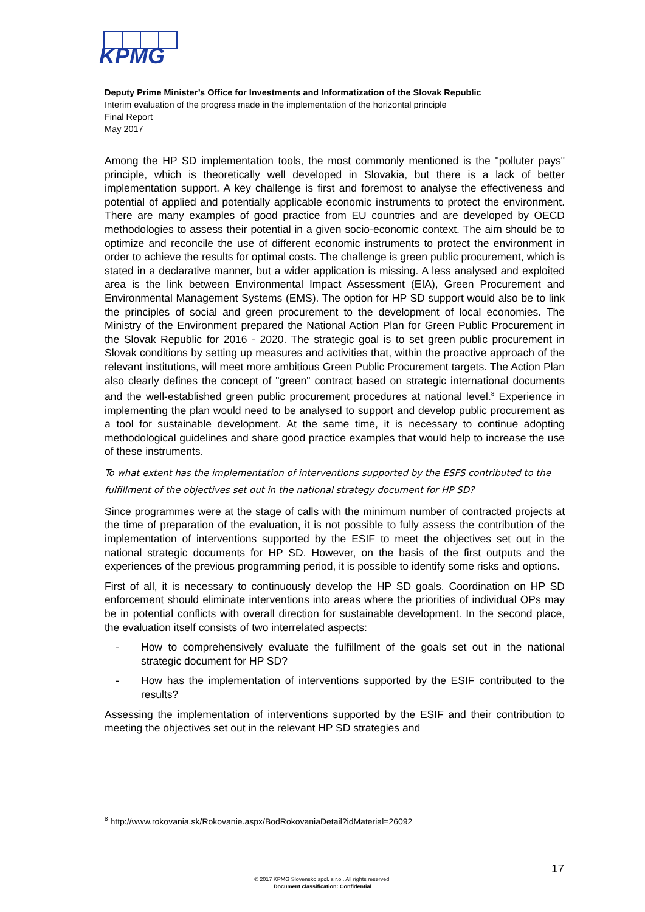KPMG
Deputy Prime Minister’s Office for Investments and Informatization of the Slovak Republic
Interim evaluation of the progress made in the implementation of the horizontal principle
Final Report
May 2017
Among the HP SD implementation tools, the most commonly mentioned is the "polluter pays" principle, which is theoretically well developed in Slovakia, but there is a lack of better implementation support. A key challenge is first and foremost to analyse the effectiveness and potential of applied and potentially applicable economic instruments to protect the environment. There are many examples of good practice from EU countries and are developed by OECD methodologies to assess their potential in a given socio-economic context. The aim should be to optimize and reconcile the use of different economic instruments to protect the environment in order to achieve the results for optimal costs. The challenge is green public procurement, which is stated in a declarative manner, but a wider application is missing. A less analysed and exploited area is the link between Environmental Impact Assessment (EIA), Green Procurement and Environmental Management Systems (EMS). The option for HP SD support would also be to link the principles of social and green procurement to the development of local economies. The Ministry of the Environment prepared the National Action Plan for Green Public Procurement in the Slovak Republic for 2016 - 2020. The strategic goal is to set green public procurement in Slovak conditions by setting up measures and activities that, within the proactive approach of the relevant institutions, will meet more ambitious Green Public Procurement targets. The Action Plan also clearly defines the concept of "green" contract based on strategic international documents and the well-established green public procurement procedures at national level.<sup>8</sup> Experience in implementing the plan would need to be analysed to support and develop public procurement as a tool for sustainable development. At the same time, it is necessary to continue adopting methodological guidelines and share good practice examples that would help to increase the use of these instruments.
To what extent has the implementation of interventions supported by the ESFS contributed to the fulfillment of the objectives set out in the national strategy document for HP SD?
Since programmes were at the stage of calls with the minimum number of contracted projects at the time of preparation of the evaluation, it is not possible to fully assess the contribution of the implementation of interventions supported by the ESIF to meet the objectives set out in the national strategic documents for HP SD. However, on the basis of the first outputs and the experiences of the previous programming period, it is possible to identify some risks and options.
First of all, it is necessary to continuously develop the HP SD goals. Coordination on HP SD enforcement should eliminate interventions into areas where the priorities of individual OPs may be in potential conflicts with overall direction for sustainable development. In the second place, the evaluation itself consists of two interrelated aspects:
- How to comprehensively evaluate the fulfillment of the goals set out in the national strategic document for HP SD?
- How has the implementation of interventions supported by the ESIF contributed to the results?
Assessing the implementation of interventions supported by the ESIF and their contribution to meeting the objectives set out in the relevant HP SD strategies and
<sup>8</sup> http://www.rokovania.sk/Rokovanie.aspx/BodRokovaniaDetail?idMaterial=26092
17
© 2017 KPMG Slovensko spol. s r.o.. All rights reserved.
Document classification: Confidential